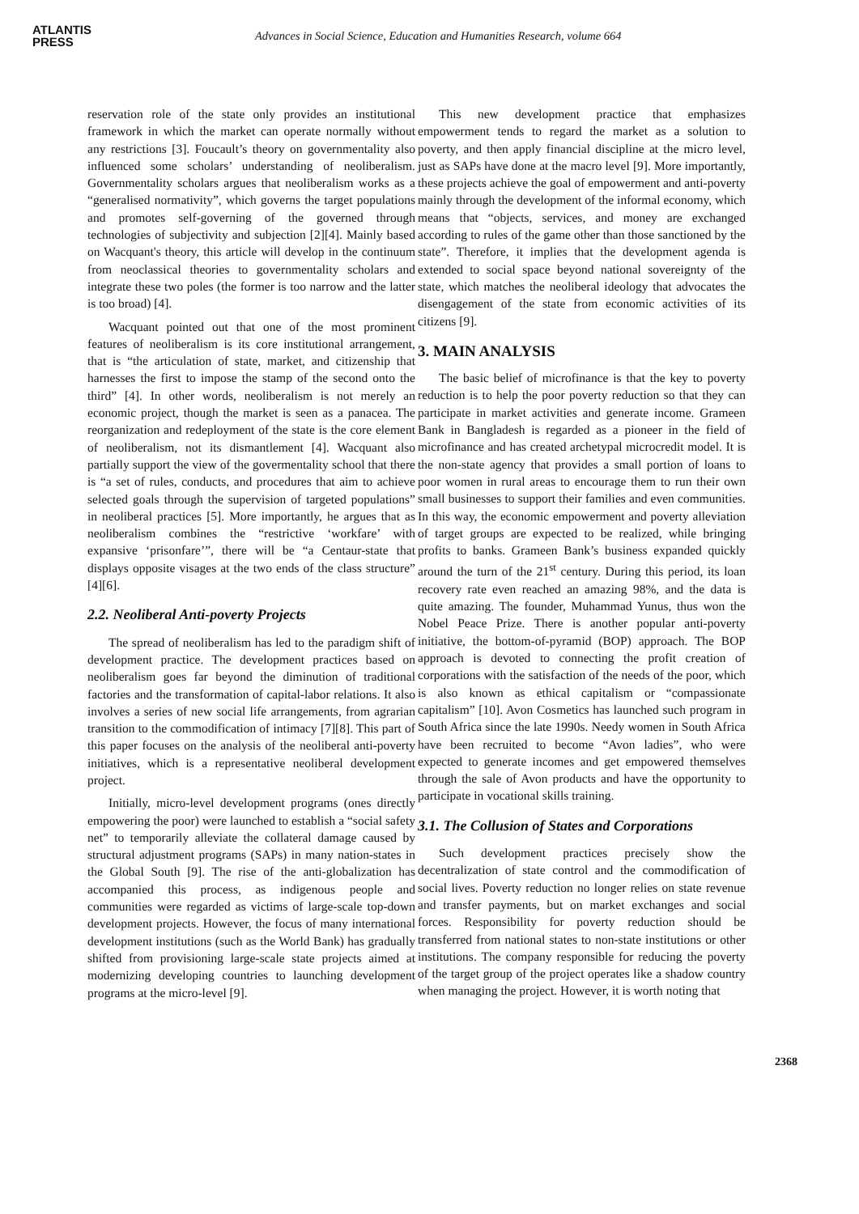ATLANTIS
PRESS
Advances in Social Science, Education and Humanities Research, volume 664
reservation role of the state only provides an institutional framework in which the market can operate normally without any restrictions [3]. Foucault’s theory on governmentality also influenced some scholars’ understanding of neoliberalism. Governmentality scholars argues that neoliberalism works as a “generalised normativity”, which governs the target populations and promotes self-governing of the governed through technologies of subjectivity and subjection [2][4]. Mainly based on Wacquant's theory, this article will develop in the continuum from neoclassical theories to governmentality scholars and integrate these two poles (the former is too narrow and the latter is too broad) [4].
Wacquant pointed out that one of the most prominent features of neoliberalism is its core institutional arrangement, that is “the articulation of state, market, and citizenship that harnesses the first to impose the stamp of the second onto the third” [4]. In other words, neoliberalism is not merely an economic project, though the market is seen as a panacea. The reorganization and redeployment of the state is the core element of neoliberalism, not its dismantlement [4]. Wacquant also partially support the view of the govermentality school that there is “a set of rules, conducts, and procedures that aim to achieve selected goals through the supervision of targeted populations” in neoliberal practices [5]. More importantly, he argues that as neoliberalism combines the “restrictive ‘workfare’ with expansive ‘prisonfare’”, there will be “a Centaur-state that displays opposite visages at the two ends of the class structure” [4][6].
2.2. Neoliberal Anti-poverty Projects
The spread of neoliberalism has led to the paradigm shift of development practice. The development practices based on neoliberalism goes far beyond the diminution of traditional factories and the transformation of capital-labor relations. It also involves a series of new social life arrangements, from agrarian transition to the commodification of intimacy [7][8]. This part of this paper focuses on the analysis of the neoliberal anti-poverty initiatives, which is a representative neoliberal development project.
Initially, micro-level development programs (ones directly empowering the poor) were launched to establish a “social safety net” to temporarily alleviate the collateral damage caused by structural adjustment programs (SAPs) in many nation-states in the Global South [9]. The rise of the anti-globalization has accompanied this process, as indigenous people and communities were regarded as victims of large-scale top-down development projects. However, the focus of many international development institutions (such as the World Bank) has gradually shifted from provisioning large-scale state projects aimed at modernizing developing countries to launching development programs at the micro-level [9].
This new development practice that emphasizes empowerment tends to regard the market as a solution to poverty, and then apply financial discipline at the micro level, just as SAPs have done at the macro level [9]. More importantly, these projects achieve the goal of empowerment and anti-poverty mainly through the development of the informal economy, which means that “objects, services, and money are exchanged according to rules of the game other than those sanctioned by the state”. Therefore, it implies that the development agenda is extended to social space beyond national sovereignty of the state, which matches the neoliberal ideology that advocates the disengagement of the state from economic activities of its citizens [9].
3. MAIN ANALYSIS
The basic belief of microfinance is that the key to poverty reduction is to help the poor poverty reduction so that they can participate in market activities and generate income. Grameen Bank in Bangladesh is regarded as a pioneer in the field of microfinance and has created archetypal microcredit model. It is the non-state agency that provides a small portion of loans to poor women in rural areas to encourage them to run their own small businesses to support their families and even communities. In this way, the economic empowerment and poverty alleviation of target groups are expected to be realized, while bringing profits to banks. Grameen Bank’s business expanded quickly around the turn of the 21<sup>st</sup> century. During this period, its loan recovery rate even reached an amazing 98%, and the data is quite amazing. The founder, Muhammad Yunus, thus won the Nobel Peace Prize. There is another popular anti-poverty initiative, the bottom-of-pyramid (BOP) approach. The BOP approach is devoted to connecting the profit creation of corporations with the satisfaction of the needs of the poor, which is also known as ethical capitalism or “compassionate capitalism” [10]. Avon Cosmetics has launched such program in South Africa since the late 1990s. Needy women in South Africa have been recruited to become “Avon ladies”, who were expected to generate incomes and get empowered themselves through the sale of Avon products and have the opportunity to participate in vocational skills training.
3.1. The Collusion of States and Corporations
Such development practices precisely show the decentralization of state control and the commodification of social lives. Poverty reduction no longer relies on state revenue and transfer payments, but on market exchanges and social forces. Responsibility for poverty reduction should be transferred from national states to non-state institutions or other institutions. The company responsible for reducing the poverty of the target group of the project operates like a shadow country when managing the project. However, it is worth noting that
2368